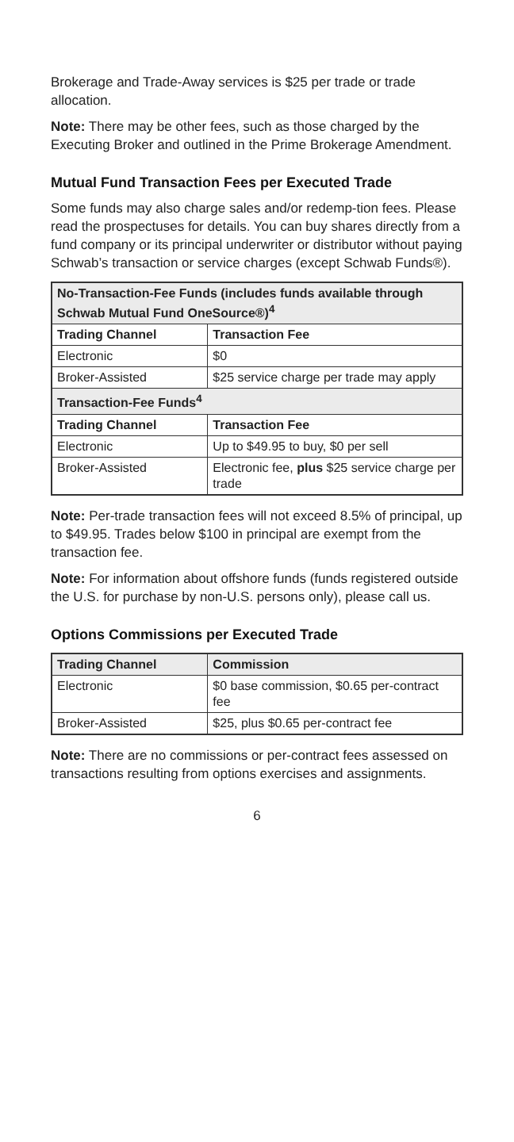Brokerage and Trade-Away services is $25 per trade or trade allocation.
Note: There may be other fees, such as those charged by the Executing Broker and outlined in the Prime Brokerage Amendment.
Mutual Fund Transaction Fees per Executed Trade
Some funds may also charge sales and/or redemp-tion fees. Please read the prospectuses for details. You can buy shares directly from a fund company or its principal underwriter or distributor without paying Schwab’s transaction or service charges (except Schwab Funds®).
| No-Transaction-Fee Funds (includes funds available through Schwab Mutual Fund OneSource®)<sup>4</sup> | |
| --- | --- |
| Trading Channel | Transaction Fee |
| Electronic | $0 |
| Broker-Assisted | $25 service charge per trade may apply |
| Transaction-Fee Funds<sup>4</sup> | |
| Trading Channel | Transaction Fee |
| Electronic | Up to $49.95 to buy, $0 per sell |
| Broker-Assisted | Electronic fee, plus $25 service charge per trade |
Note: Per-trade transaction fees will not exceed 8.5% of principal, up to $49.95. Trades below $100 in principal are exempt from the transaction fee.
Note: For information about offshore funds (funds registered outside the U.S. for purchase by non-U.S. persons only), please call us.
Options Commissions per Executed Trade
| Trading Channel | Commission |
| --- | --- |
| Electronic | $0 base commission, $0.65 per-contract fee |
| Broker-Assisted | $25, plus $0.65 per-contract fee |
Note: There are no commissions or per-contract fees assessed on transactions resulting from options exercises and assignments.
6